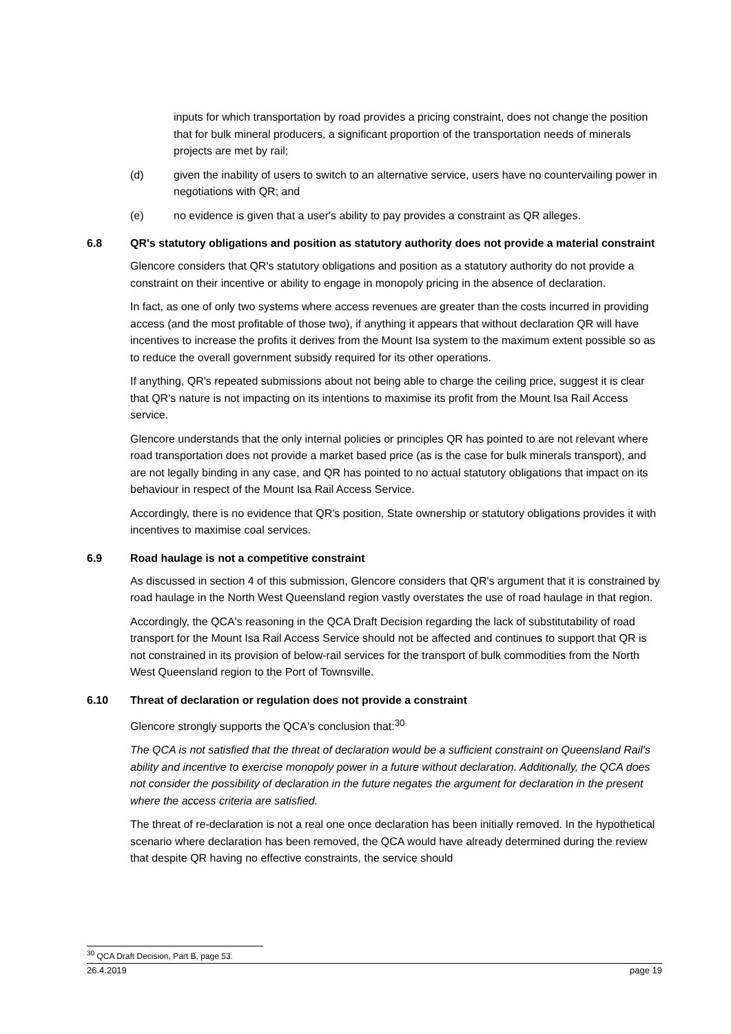inputs for which transportation by road provides a pricing constraint, does not change the position that for bulk mineral producers, a significant proportion of the transportation needs of minerals projects are met by rail;
(d) given the inability of users to switch to an alternative service, users have no countervailing power in negotiations with QR; and
(e) no evidence is given that a user's ability to pay provides a constraint as QR alleges.
6.8 QR's statutory obligations and position as statutory authority does not provide a material constraint
Glencore considers that QR's statutory obligations and position as a statutory authority do not provide a constraint on their incentive or ability to engage in monopoly pricing in the absence of declaration.
In fact, as one of only two systems where access revenues are greater than the costs incurred in providing access (and the most profitable of those two), if anything it appears that without declaration QR will have incentives to increase the profits it derives from the Mount Isa system to the maximum extent possible so as to reduce the overall government subsidy required for its other operations.
If anything, QR's repeated submissions about not being able to charge the ceiling price, suggest it is clear that QR's nature is not impacting on its intentions to maximise its profit from the Mount Isa Rail Access service.
Glencore understands that the only internal policies or principles QR has pointed to are not relevant where road transportation does not provide a market based price (as is the case for bulk minerals transport), and are not legally binding in any case, and QR has pointed to no actual statutory obligations that impact on its behaviour in respect of the Mount Isa Rail Access Service.
Accordingly, there is no evidence that QR's position, State ownership or statutory obligations provides it with incentives to maximise coal services.
6.9 Road haulage is not a competitive constraint
As discussed in section 4 of this submission, Glencore considers that QR's argument that it is constrained by road haulage in the North West Queensland region vastly overstates the use of road haulage in that region.
Accordingly, the QCA's reasoning in the QCA Draft Decision regarding the lack of substitutability of road transport for the Mount Isa Rail Access Service should not be affected and continues to support that QR is not constrained in its provision of below-rail services for the transport of bulk commodities from the North West Queensland region to the Port of Townsville.
6.10 Threat of declaration or regulation does not provide a constraint
Glencore strongly supports the QCA's conclusion that:<sup>30</sup>
The QCA is not satisfied that the threat of declaration would be a sufficient constraint on Queensland Rail's ability and incentive to exercise monopoly power in a future without declaration. Additionally, the QCA does not consider the possibility of declaration in the future negates the argument for declaration in the present where the access criteria are satisfied.
The threat of re-declaration is not a real one once declaration has been initially removed. In the hypothetical scenario where declaration has been removed, the QCA would have already determined during the review that despite QR having no effective constraints, the service should
<sup>30</sup> QCA Draft Decision, Part B, page 53.
26.4.2019 page 19